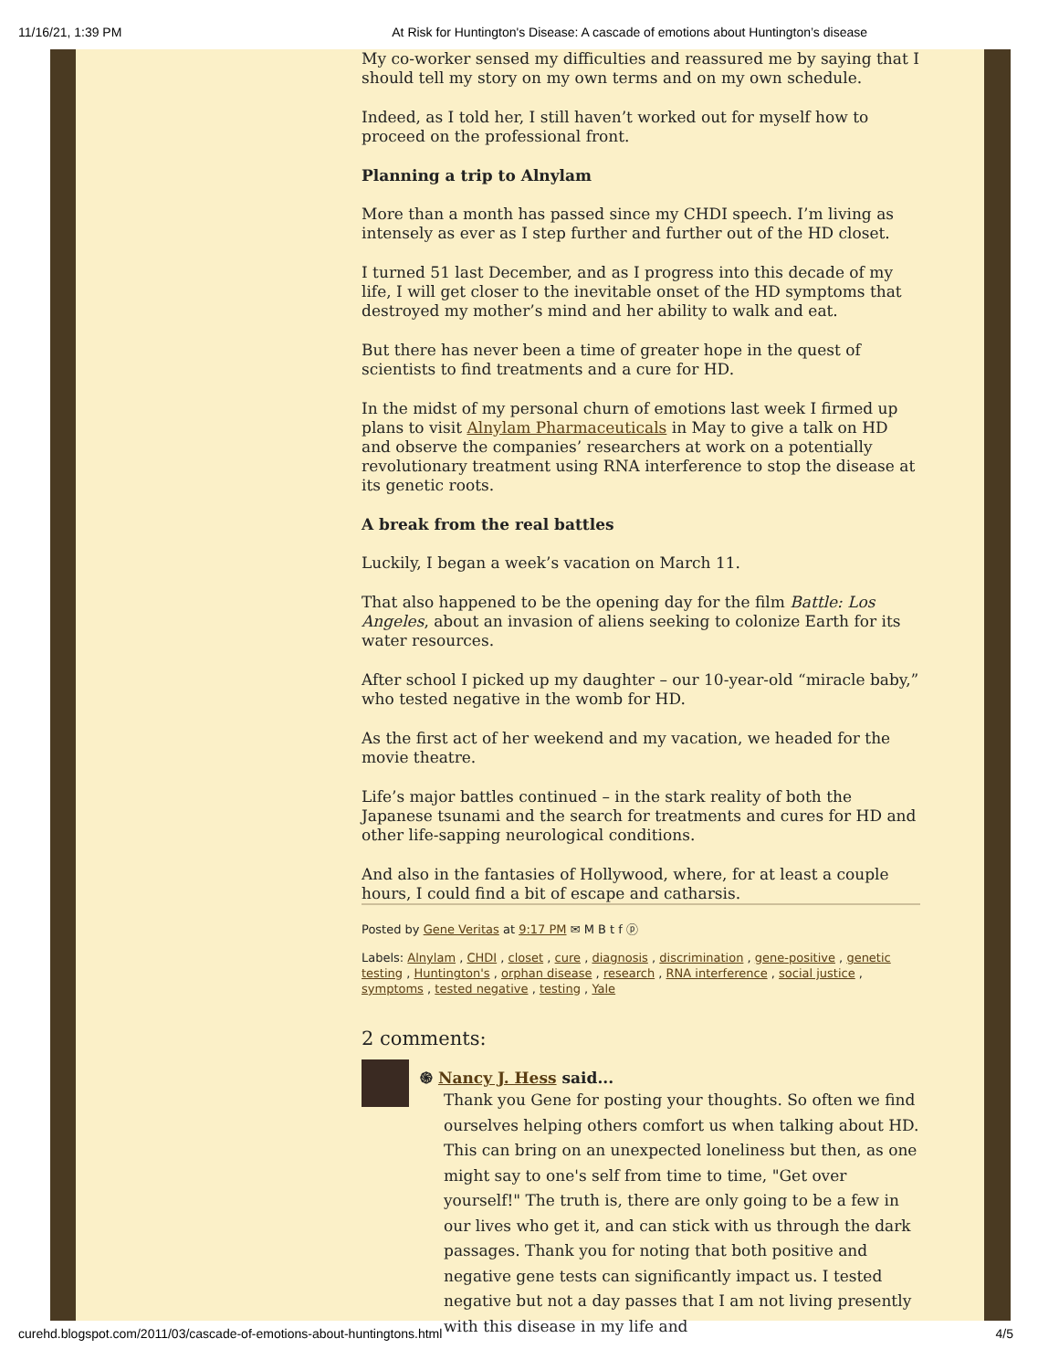11/16/21, 1:39 PM At Risk for Huntington's Disease: A cascade of emotions about Huntington’s disease
My co-worker sensed my difficulties and reassured me by saying that I should tell my story on my own terms and on my own schedule.
Indeed, as I told her, I still haven’t worked out for myself how to proceed on the professional front.
Planning a trip to Alnylam
More than a month has passed since my CHDI speech. I’m living as intensely as ever as I step further and further out of the HD closet.
I turned 51 last December, and as I progress into this decade of my life, I will get closer to the inevitable onset of the HD symptoms that destroyed my mother’s mind and her ability to walk and eat.
But there has never been a time of greater hope in the quest of scientists to find treatments and a cure for HD.
In the midst of my personal churn of emotions last week I firmed up plans to visit Alnylam Pharmaceuticals in May to give a talk on HD and observe the companies’ researchers at work on a potentially revolutionary treatment using RNA interference to stop the disease at its genetic roots.
A break from the real battles
Luckily, I began a week’s vacation on March 11.
That also happened to be the opening day for the film Battle: Los Angeles, about an invasion of aliens seeking to colonize Earth for its water resources.
After school I picked up my daughter – our 10-year-old “miracle baby,” who tested negative in the womb for HD.
As the first act of her weekend and my vacation, we headed for the movie theatre.
Life’s major battles continued – in the stark reality of both the Japanese tsunami and the search for treatments and cures for HD and other life-sapping neurological conditions.
And also in the fantasies of Hollywood, where, for at least a couple hours, I could find a bit of escape and catharsis.
Posted by Gene Veritas at 9:17 PM ✉ M B t f ⓟ
Labels: Alnylam , CHDI , closet , cure , diagnosis , discrimination , gene-positive , genetic testing , Huntington's , orphan disease , research , RNA interference , social justice , symptoms , tested negative , testing , Yale
2 comments:
֍ Nancy J. Hess said...
Thank you Gene for posting your thoughts. So often we find ourselves helping others comfort us when talking about HD. This can bring on an unexpected loneliness but then, as one might say to one's self from time to time, "Get over yourself!" The truth is, there are only going to be a few in our lives who get it, and can stick with us through the dark passages. Thank you for noting that both positive and negative gene tests can significantly impact us. I tested negative but not a day passes that I am not living presently with this disease in my life and
curehd.blogspot.com/2011/03/cascade-of-emotions-about-huntingtons.html 4/5